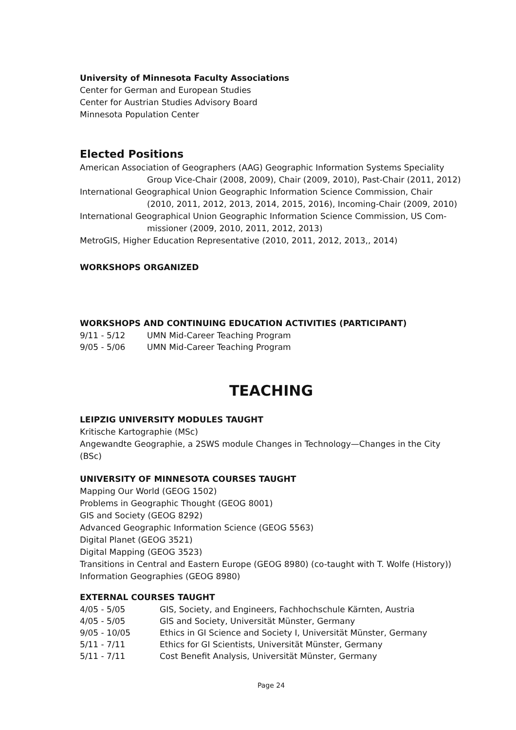University of Minnesota Faculty Associations
Center for German and European Studies
Center for Austrian Studies Advisory Board
Minnesota Population Center
Elected Positions
American Association of Geographers (AAG) Geographic Information Systems Speciality
Group Vice-Chair (2008, 2009), Chair (2009, 2010), Past-Chair (2011, 2012)
International Geographical Union Geographic Information Science Commission, Chair
(2010, 2011, 2012, 2013, 2014, 2015, 2016), Incoming-Chair (2009, 2010)
International Geographical Union Geographic Information Science Commission, US Com-
missioner (2009, 2010, 2011, 2012, 2013)
MetroGIS, Higher Education Representative (2010, 2011, 2012, 2013,, 2014)
WORKSHOPS ORGANIZED
WORKSHOPS AND CONTINUING EDUCATION ACTIVITIES (PARTICIPANT)
| 9/11 - 5/12 | UMN Mid-Career Teaching Program |
| 9/05 - 5/06 | UMN Mid-Career Teaching Program |
TEACHING
LEIPZIG UNIVERSITY MODULES TAUGHT
Kritische Kartographie (MSc)
Angewandte Geographie, a 2SWS module Changes in Technology—Changes in the City (BSc)
UNIVERSITY OF MINNESOTA COURSES TAUGHT
Mapping Our World (GEOG 1502)
Problems in Geographic Thought (GEOG 8001)
GIS and Society (GEOG 8292)
Advanced Geographic Information Science (GEOG 5563)
Digital Planet (GEOG 3521)
Digital Mapping (GEOG 3523)
Transitions in Central and Eastern Europe (GEOG 8980) (co-taught with T. Wolfe (History))
Information Geographies (GEOG 8980)
EXTERNAL COURSES TAUGHT
| 4/05 - 5/05 | GIS, Society, and Engineers, Fachhochschule Kärnten, Austria |
| 4/05 - 5/05 | GIS and Society, Universität Münster, Germany |
| 9/05 - 10/05 | Ethics in GI Science and Society I, Universität Münster, Germany |
| 5/11 - 7/11 | Ethics for GI Scientists, Universität Münster, Germany |
| 5/11 - 7/11 | Cost Benefit Analysis, Universität Münster, Germany |
Page 24